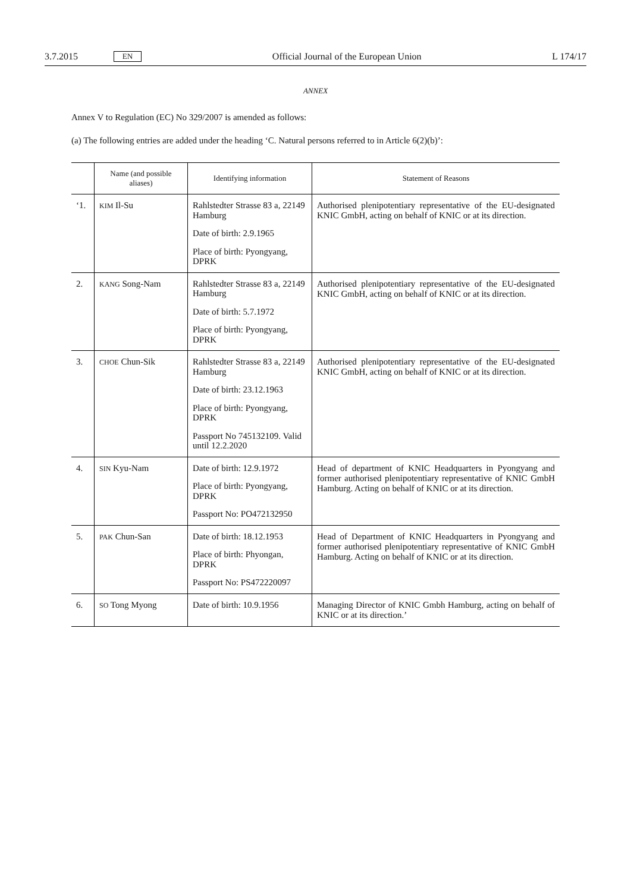3.7.2015 EN Official Journal of the European Union L 174/17
ANNEX
Annex V to Regulation (EC) No 329/2007 is amended as follows:
(a) The following entries are added under the heading ‘C. Natural persons referred to in Article 6(2)(b)’:
| | Name (and possible aliases) | Identifying information | Statement of Reasons |
| --- | --- | --- | --- |
| ‘1. | KIM Il-Su | Rahlstedter Strasse 83 a, 22149 Hamburg Date of birth: 2.9.1965 Place of birth: Pyongyang, DPRK | Authorised plenipotentiary representative of the EU-designated KNIC GmbH, acting on behalf of KNIC or at its direction. |
| 2. | KANG Song-Nam | Rahlstedter Strasse 83 a, 22149 Hamburg Date of birth: 5.7.1972 Place of birth: Pyongyang, DPRK | Authorised plenipotentiary representative of the EU-designated KNIC GmbH, acting on behalf of KNIC or at its direction. |
| 3. | CHOE Chun-Sik | Rahlstedter Strasse 83 a, 22149 Hamburg Date of birth: 23.12.1963 Place of birth: Pyongyang, DPRK Passport No 745132109. Valid until 12.2.2020 | Authorised plenipotentiary representative of the EU-designated KNIC GmbH, acting on behalf of KNIC or at its direction. |
| 4. | SIN Kyu-Nam | Date of birth: 12.9.1972 Place of birth: Pyongyang, DPRK Passport No: PO472132950 | Head of department of KNIC Headquarters in Pyongyang and former authorised plenipotentiary representative of KNIC GmbH Hamburg. Acting on behalf of KNIC or at its direction. |
| 5. | PAK Chun-San | Date of birth: 18.12.1953 Place of birth: Phyongan, DPRK Passport No: PS472220097 | Head of Department of KNIC Headquarters in Pyongyang and former authorised plenipotentiary representative of KNIC GmbH Hamburg. Acting on behalf of KNIC or at its direction. |
| 6. | SO Tong Myong | Date of birth: 10.9.1956 | Managing Director of KNIC Gmbh Hamburg, acting on behalf of KNIC or at its direction.’ |